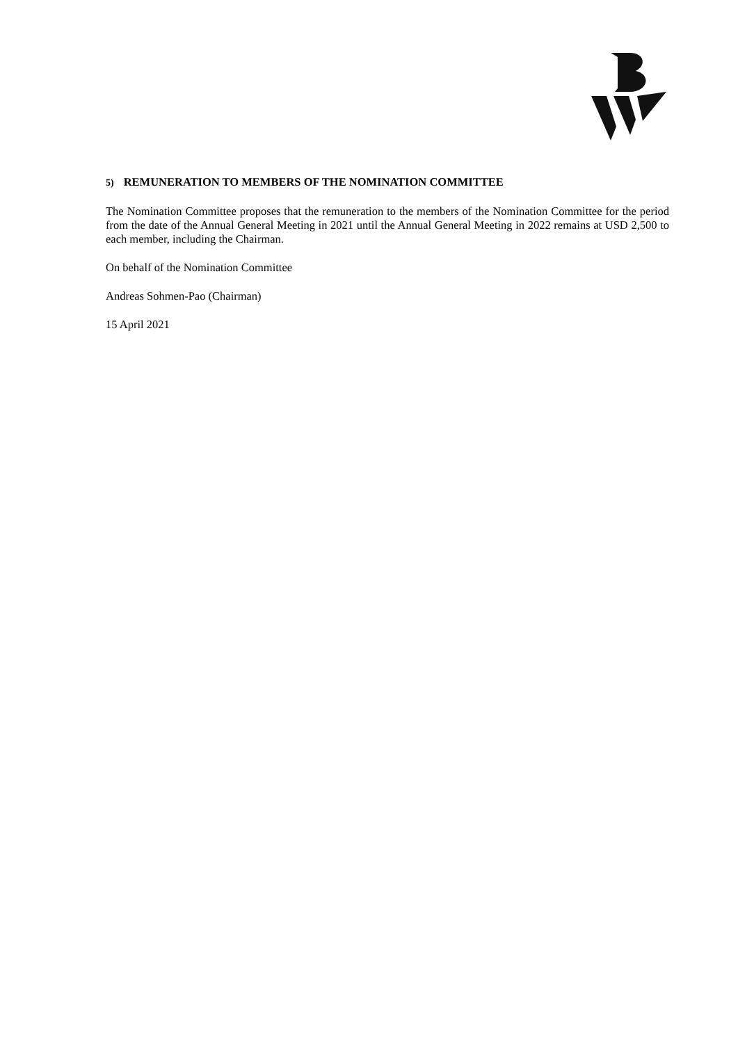5) REMUNERATION TO MEMBERS OF THE NOMINATION COMMITTEE
The Nomination Committee proposes that the remuneration to the members of the Nomination Committee for the period from the date of the Annual General Meeting in 2021 until the Annual General Meeting in 2022 remains at USD 2,500 to each member, including the Chairman.
On behalf of the Nomination Committee
Andreas Sohmen-Pao (Chairman)
15 April 2021